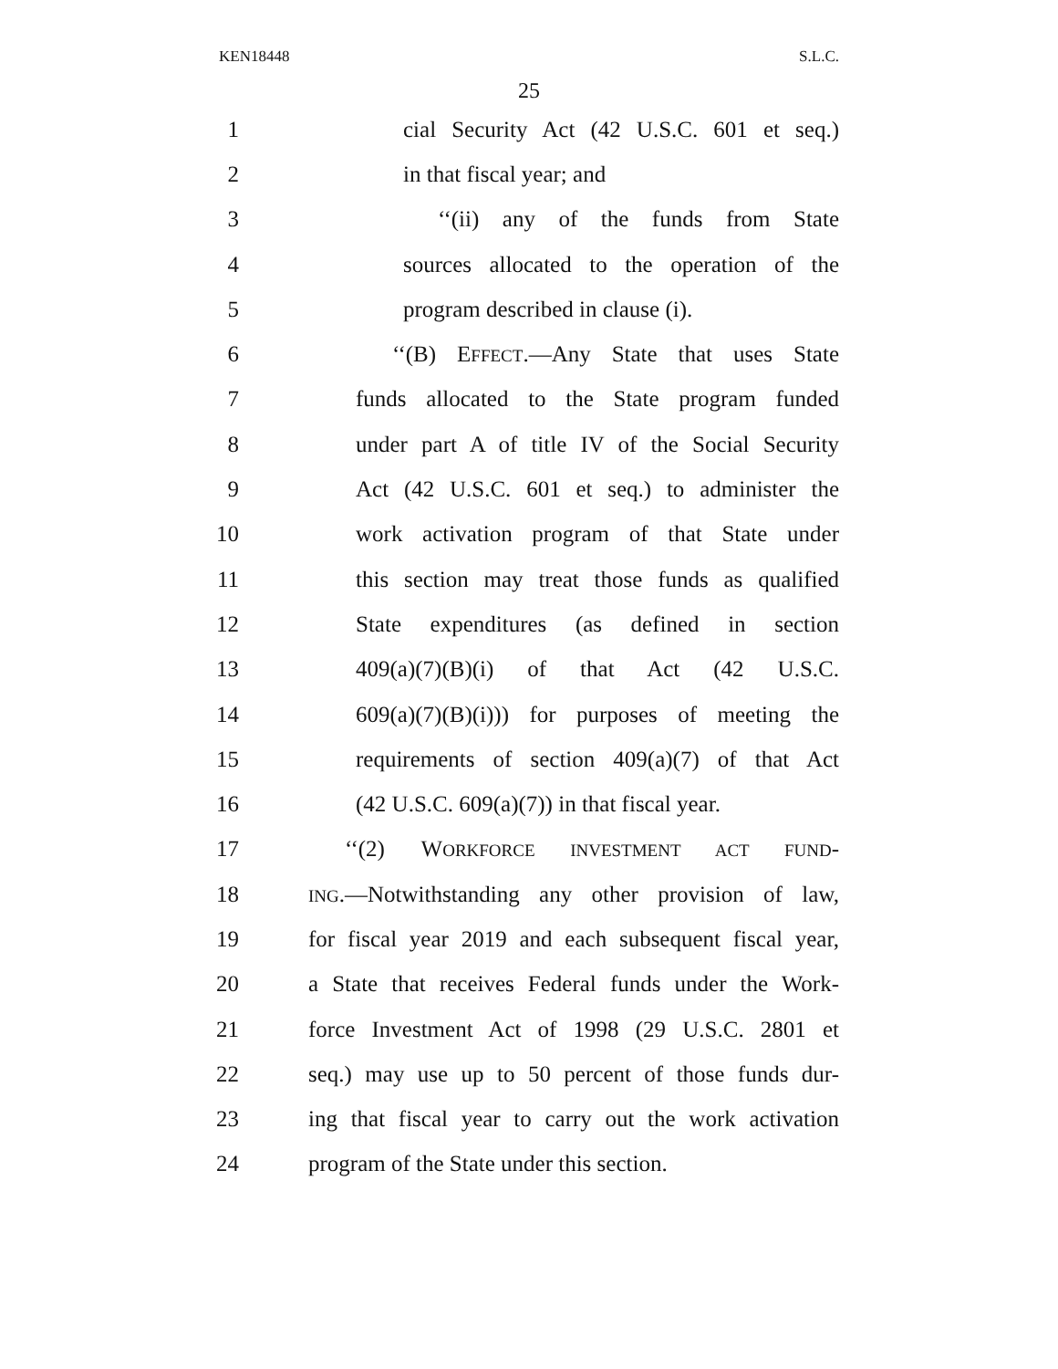KEN18448 S.L.C.
25
1 cial Security Act (42 U.S.C. 601 et seq.)
2 in that fiscal year; and
3 ‘‘(ii) any of the funds from State
4 sources allocated to the operation of the
5 program described in clause (i).
6 ‘‘(B) EFFECT.—Any State that uses State
7 funds allocated to the State program funded
8 under part A of title IV of the Social Security
9 Act (42 U.S.C. 601 et seq.) to administer the
10 work activation program of that State under
11 this section may treat those funds as qualified
12 State expenditures (as defined in section
13 409(a)(7)(B)(i) of that Act (42 U.S.C.
14 609(a)(7)(B)(i))) for purposes of meeting the
15 requirements of section 409(a)(7) of that Act
16 (42 U.S.C. 609(a)(7)) in that fiscal year.
17 ‘‘(2) WORKFORCE INVESTMENT ACT FUND-
18 ING.—Notwithstanding any other provision of law,
19 for fiscal year 2019 and each subsequent fiscal year,
20 a State that receives Federal funds under the Work-
21 force Investment Act of 1998 (29 U.S.C. 2801 et
22 seq.) may use up to 50 percent of those funds dur-
23 ing that fiscal year to carry out the work activation
24 program of the State under this section.